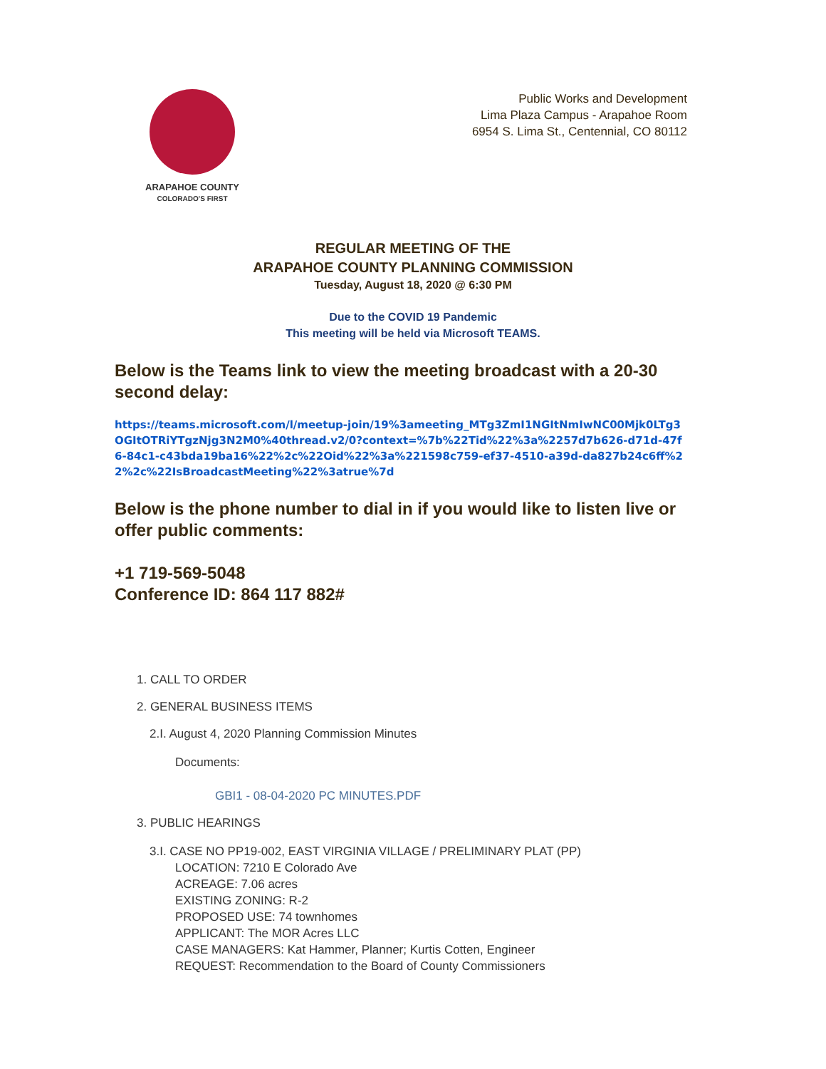ARAPAHOE COUNTY
COLORADO'S FIRST
Public Works and Development
Lima Plaza Campus - Arapahoe Room
6954 S. Lima St., Centennial, CO 80112
REGULAR MEETING OF THE
ARAPAHOE COUNTY PLANNING COMMISSION
Tuesday, August 18, 2020 @ 6:30 PM
Due to the COVID 19 Pandemic
This meeting will be held via Microsoft TEAMS.
Below is the Teams link to view the meeting broadcast with a 20-30 second delay:
https://teams.microsoft.com/l/meetup-join/19%3ameeting_MTg3ZmI1NGItNmIwNC00Mjk0LTg3OGItOTRiYTgzNjg3N2M0%40thread.v2/0?context=%7b%22Tid%22%3a%2257d7b626-d71d-47f6-84c1-c43bda19ba16%22%2c%22Oid%22%3a%221598c759-ef37-4510-a39d-da827b24c6ff%22%2c%22IsBroadcastMeeting%22%3atrue%7d
Below is the phone number to dial in if you would like to listen live or offer public comments:
+1 719-569-5048
Conference ID: 864 117 882#
1. CALL TO ORDER
2. GENERAL BUSINESS ITEMS
2.I. August 4, 2020 Planning Commission Minutes
Documents:
GBI1 - 08-04-2020 PC MINUTES.PDF
3. PUBLIC HEARINGS
3.I. CASE NO PP19-002, EAST VIRGINIA VILLAGE / PRELIMINARY PLAT (PP)
LOCATION: 7210 E Colorado Ave
ACREAGE: 7.06 acres
EXISTING ZONING: R-2
PROPOSED USE: 74 townhomes
APPLICANT: The MOR Acres LLC
CASE MANAGERS: Kat Hammer, Planner; Kurtis Cotten, Engineer
REQUEST: Recommendation to the Board of County Commissioners